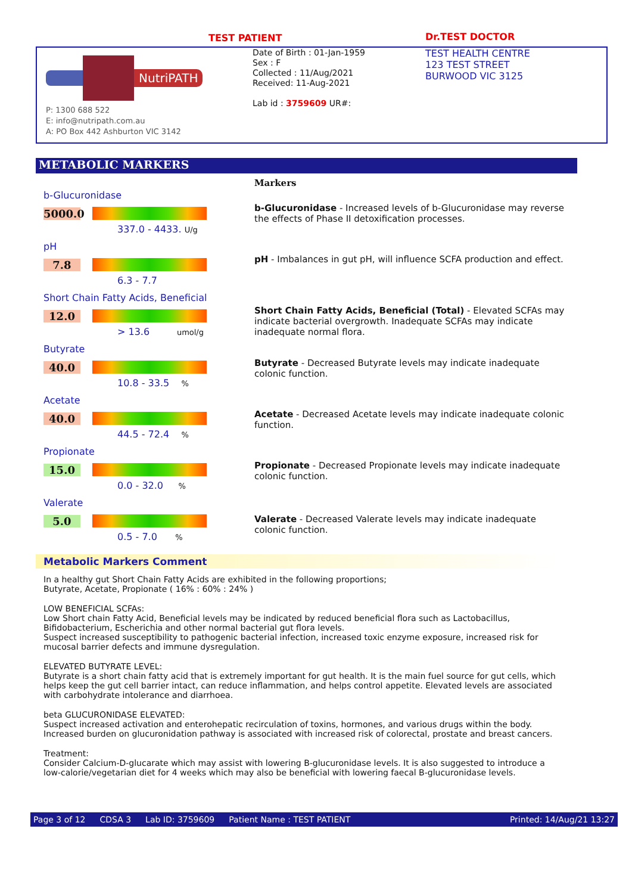TEST PATIENT Dr.TEST DOCTOR
NutriPATH
P: 1300 688 522
E: info@nutripath.com.au
A: PO Box 442 Ashburton VIC 3142
Date of Birth : 01-Jan-1959
Sex : F
Collected : 11/Aug/2021
Received: 11-Aug-2021
Lab id : 3759609 UR#:
TEST HEALTH CENTRE
123 TEST STREET
BURWOOD VIC 3125
METABOLIC MARKERS
b-Glucuronidase
5000.0
337.0 - 4433. U/g
pH
7.8
6.3 - 7.7
Short Chain Fatty Acids, Beneficial
12.0
> 13.6 umol/g
Butyrate
40.0
10.8 - 33.5 %
Acetate
40.0
44.5 - 72.4 %
Propionate
15.0
0.0 - 32.0 %
Valerate
5.0
0.5 - 7.0 %
Markers
b-Glucuronidase - Increased levels of b-Glucuronidase may reverse the effects of Phase II detoxification processes.
pH - Imbalances in gut pH, will influence SCFA production and effect.
Short Chain Fatty Acids, Beneficial (Total) - Elevated SCFAs may indicate bacterial overgrowth. Inadequate SCFAs may indicate inadequate normal flora.
Butyrate - Decreased Butyrate levels may indicate inadequate colonic function.
Acetate - Decreased Acetate levels may indicate inadequate colonic function.
Propionate - Decreased Propionate levels may indicate inadequate colonic function.
Valerate - Decreased Valerate levels may indicate inadequate colonic function.
Metabolic Markers Comment
In a healthy gut Short Chain Fatty Acids are exhibited in the following proportions;
Butyrate, Acetate, Propionate ( 16% : 60% : 24% )
LOW BENEFICIAL SCFAs:
Low Short chain Fatty Acid, Beneficial levels may be indicated by reduced beneficial flora such as Lactobacillus, Bifidobacterium, Escherichia and other normal bacterial gut flora levels.
Suspect increased susceptibility to pathogenic bacterial infection, increased toxic enzyme exposure, increased risk for mucosal barrier defects and immune dysregulation.
ELEVATED BUTYRATE LEVEL:
Butyrate is a short chain fatty acid that is extremely important for gut health. It is the main fuel source for gut cells, which helps keep the gut cell barrier intact, can reduce inflammation, and helps control appetite. Elevated levels are associated with carbohydrate intolerance and diarrhoea.
beta GLUCURONIDASE ELEVATED:
Suspect increased activation and enterohepatic recirculation of toxins, hormones, and various drugs within the body. Increased burden on glucuronidation pathway is associated with increased risk of colorectal, prostate and breast cancers.
Treatment:
Consider Calcium-D-glucarate which may assist with lowering B-glucuronidase levels. It is also suggested to introduce a low-calorie/vegetarian diet for 4 weeks which may also be beneficial with lowering faecal B-glucuronidase levels.
Page 3 of 12 CDSA 3 Lab ID: 3759609 Patient Name : TEST PATIENT Printed: 14/Aug/21 13:27